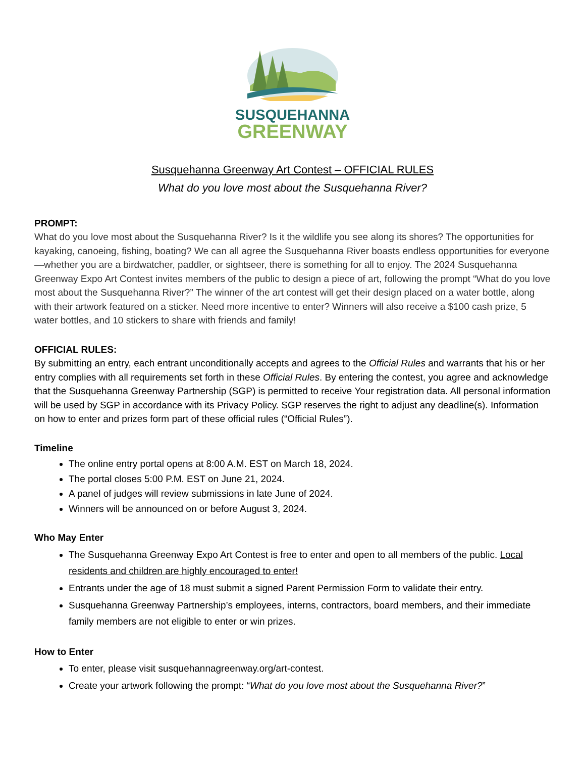SUSQUEHANNA
GREENWAY
Susquehanna Greenway Art Contest – OFFICIAL RULES
What do you love most about the Susquehanna River?
PROMPT:
What do you love most about the Susquehanna River? Is it the wildlife you see along its shores? The opportunities for kayaking, canoeing, fishing, boating? We can all agree the Susquehanna River boasts endless opportunities for everyone—whether you are a birdwatcher, paddler, or sightseer, there is something for all to enjoy. The 2024 Susquehanna Greenway Expo Art Contest invites members of the public to design a piece of art, following the prompt “What do you love most about the Susquehanna River?” The winner of the art contest will get their design placed on a water bottle, along with their artwork featured on a sticker. Need more incentive to enter? Winners will also receive a $100 cash prize, 5 water bottles, and 10 stickers to share with friends and family!
OFFICIAL RULES:
By submitting an entry, each entrant unconditionally accepts and agrees to the Official Rules and warrants that his or her entry complies with all requirements set forth in these Official Rules. By entering the contest, you agree and acknowledge that the Susquehanna Greenway Partnership (SGP) is permitted to receive Your registration data. All personal information will be used by SGP in accordance with its Privacy Policy. SGP reserves the right to adjust any deadline(s). Information on how to enter and prizes form part of these official rules (“Official Rules”).
Timeline
The online entry portal opens at 8:00 A.M. EST on March 18, 2024.
The portal closes 5:00 P.M. EST on June 21, 2024.
A panel of judges will review submissions in late June of 2024.
Winners will be announced on or before August 3, 2024.
Who May Enter
The Susquehanna Greenway Expo Art Contest is free to enter and open to all members of the public. Local residents and children are highly encouraged to enter!
Entrants under the age of 18 must submit a signed Parent Permission Form to validate their entry.
Susquehanna Greenway Partnership’s employees, interns, contractors, board members, and their immediate family members are not eligible to enter or win prizes.
How to Enter
To enter, please visit susquehannagreenway.org/art-contest.
Create your artwork following the prompt: “What do you love most about the Susquehanna River?”